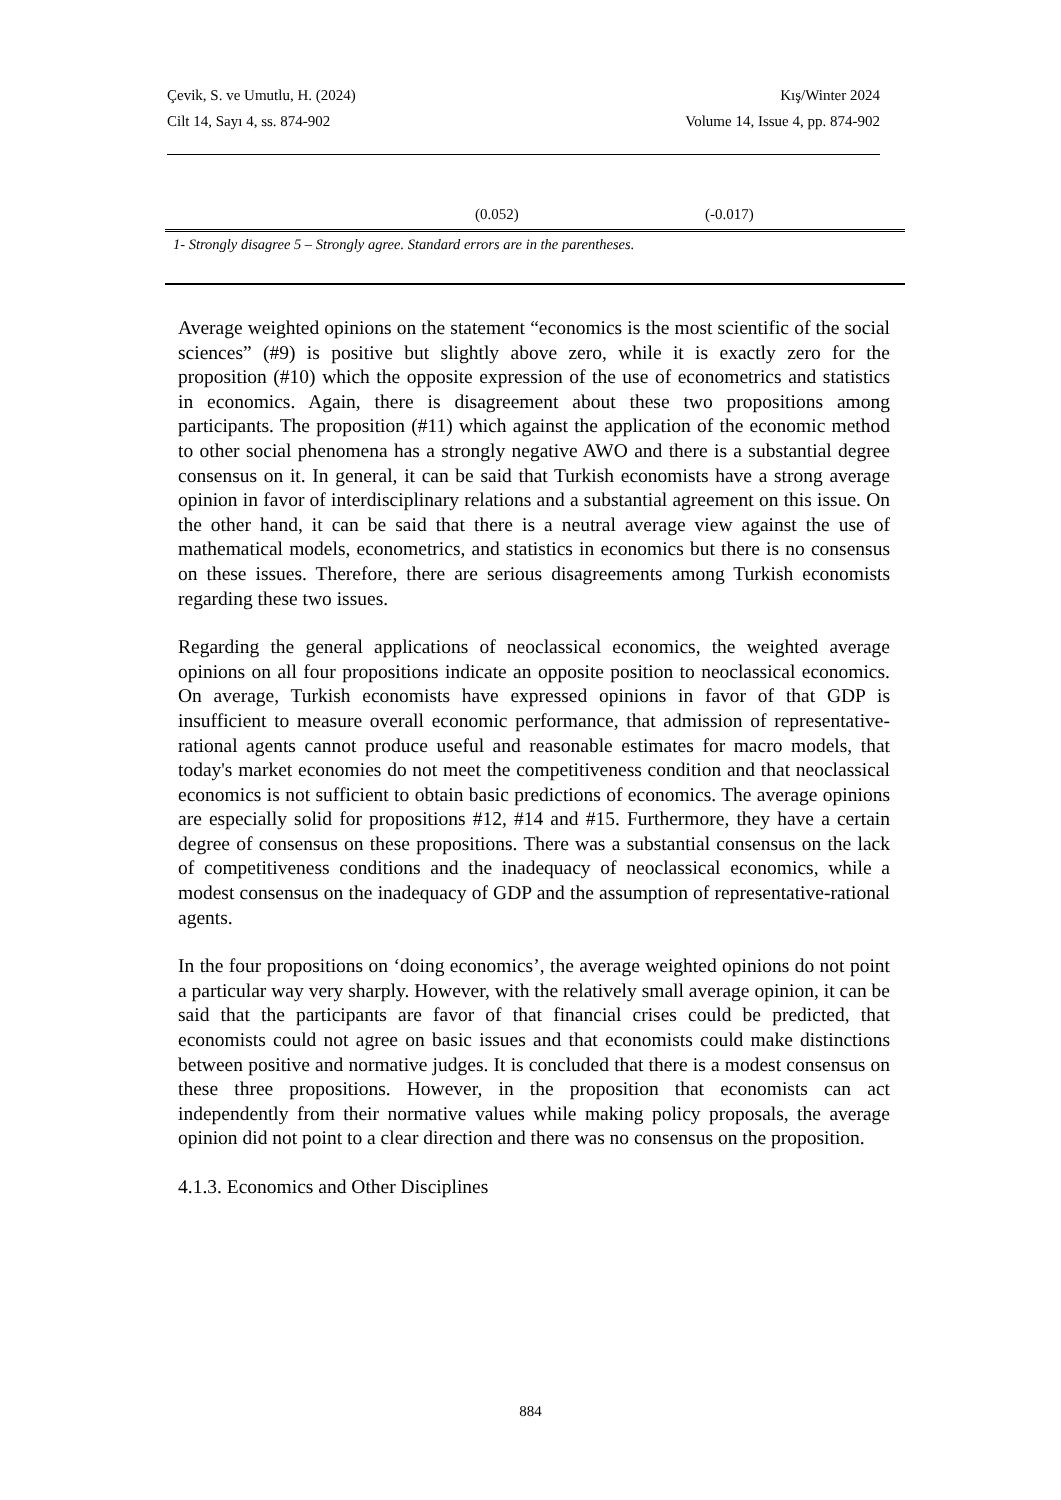Çevik, S. ve Umutlu, H. (2024) Kış/Winter 2024
Cilt 14, Sayı 4, ss. 874-902 Volume 14, Issue 4, pp. 874-902
| | (0.052) | (-0.017) |
1- Strongly disagree 5 – Strongly agree. Standard errors are in the parentheses.
Average weighted opinions on the statement “economics is the most scientific of the social sciences” (#9) is positive but slightly above zero, while it is exactly zero for the proposition (#10) which the opposite expression of the use of econometrics and statistics in economics. Again, there is disagreement about these two propositions among participants. The proposition (#11) which against the application of the economic method to other social phenomena has a strongly negative AWO and there is a substantial degree consensus on it. In general, it can be said that Turkish economists have a strong average opinion in favor of interdisciplinary relations and a substantial agreement on this issue. On the other hand, it can be said that there is a neutral average view against the use of mathematical models, econometrics, and statistics in economics but there is no consensus on these issues. Therefore, there are serious disagreements among Turkish economists regarding these two issues.
Regarding the general applications of neoclassical economics, the weighted average opinions on all four propositions indicate an opposite position to neoclassical economics. On average, Turkish economists have expressed opinions in favor of that GDP is insufficient to measure overall economic performance, that admission of representative-rational agents cannot produce useful and reasonable estimates for macro models, that today's market economies do not meet the competitiveness condition and that neoclassical economics is not sufficient to obtain basic predictions of economics. The average opinions are especially solid for propositions #12, #14 and #15. Furthermore, they have a certain degree of consensus on these propositions. There was a substantial consensus on the lack of competitiveness conditions and the inadequacy of neoclassical economics, while a modest consensus on the inadequacy of GDP and the assumption of representative-rational agents.
In the four propositions on ‘doing economics’, the average weighted opinions do not point a particular way very sharply. However, with the relatively small average opinion, it can be said that the participants are favor of that financial crises could be predicted, that economists could not agree on basic issues and that economists could make distinctions between positive and normative judges. It is concluded that there is a modest consensus on these three propositions. However, in the proposition that economists can act independently from their normative values while making policy proposals, the average opinion did not point to a clear direction and there was no consensus on the proposition.
4.1.3. Economics and Other Disciplines
884